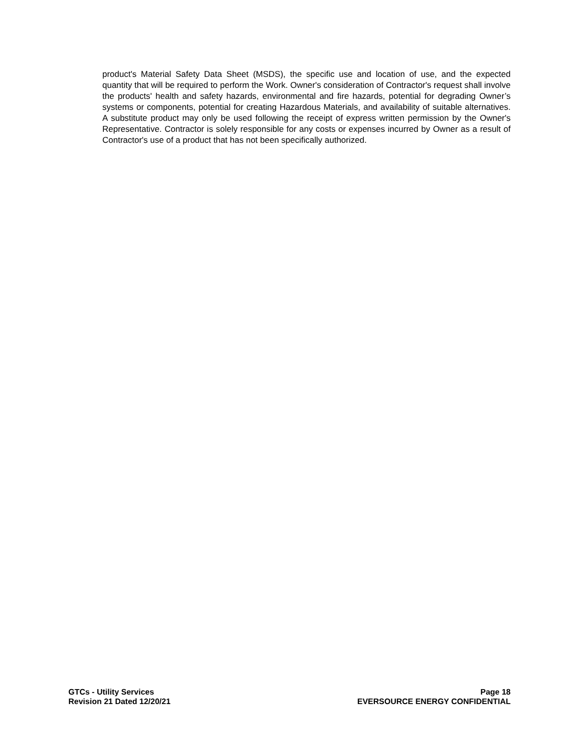product's Material Safety Data Sheet (MSDS), the specific use and location of use, and the expected quantity that will be required to perform the Work. Owner's consideration of Contractor's request shall involve the products' health and safety hazards, environmental and fire hazards, potential for degrading Owner’s systems or components, potential for creating Hazardous Materials, and availability of suitable alternatives. A substitute product may only be used following the receipt of express written permission by the Owner's Representative. Contractor is solely responsible for any costs or expenses incurred by Owner as a result of Contractor's use of a product that has not been specifically authorized.
GTCs - Utility Services
Revision 21 Dated 12/20/21
Page 18
EVERSOURCE ENERGY CONFIDENTIAL